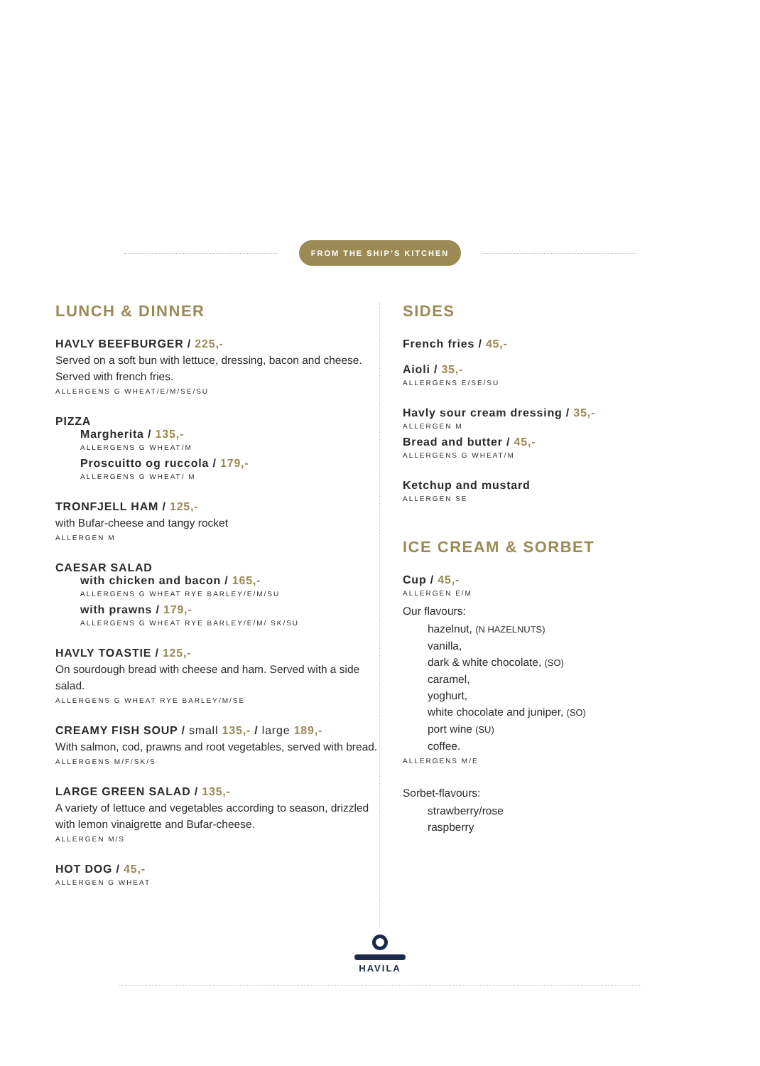FROM THE SHIP’S KITCHEN
LUNCH & DINNER
HAVLY BEEFBURGER / 225,-
Served on a soft bun with lettuce, dressing, bacon and cheese. Served with french fries.
ALLERGENS G WHEAT/E/M/SE/SU
PIZZA
Margherita / 135,-
ALLERGENS G WHEAT/M
Proscuitto og ruccola / 179,-
ALLERGENS G WHEAT/ M
TRONFJELL HAM / 125,-
with Bufar-cheese and tangy rocket
ALLERGEN M
CAESAR SALAD
with chicken and bacon / 165,-
ALLERGENS G WHEAT RYE BARLEY/E/M/SU
with prawns / 179,-
ALLERGENS G WHEAT RYE BARLEY/E/M/ SK/SU
HAVLY TOASTIE / 125,-
On sourdough bread with cheese and ham. Served with a side salad.
ALLERGENS G WHEAT RYE BARLEY/M/SE
CREAMY FISH SOUP / small 135,- / large 189,-
With salmon, cod, prawns and root vegetables, served with bread.
ALLERGENS M/F/SK/S
LARGE GREEN SALAD / 135,-
A variety of lettuce and vegetables according to season, drizzled with lemon vinaigrette and Bufar-cheese.
ALLERGEN M/S
HOT DOG / 45,-
ALLERGEN G WHEAT
SIDES
French fries / 45,-
Aioli / 35,-
ALLERGENS E/SE/SU
Havly sour cream dressing / 35,-
ALLERGEN M
Bread and butter / 45,-
ALLERGENS G WHEAT/M
Ketchup and mustard
ALLERGEN SE
ICE CREAM & SORBET
Cup / 45,-
ALLERGEN E/M
Our flavours:
hazelnut, (N HAZELNUTS)
vanilla,
dark & white chocolate, (SO)
caramel,
yoghurt,
white chocolate and juniper, (SO)
port wine (SU)
coffee.
ALLERGENS M/E
Sorbet-flavours:
strawberry/rose
raspberry
HAVILA